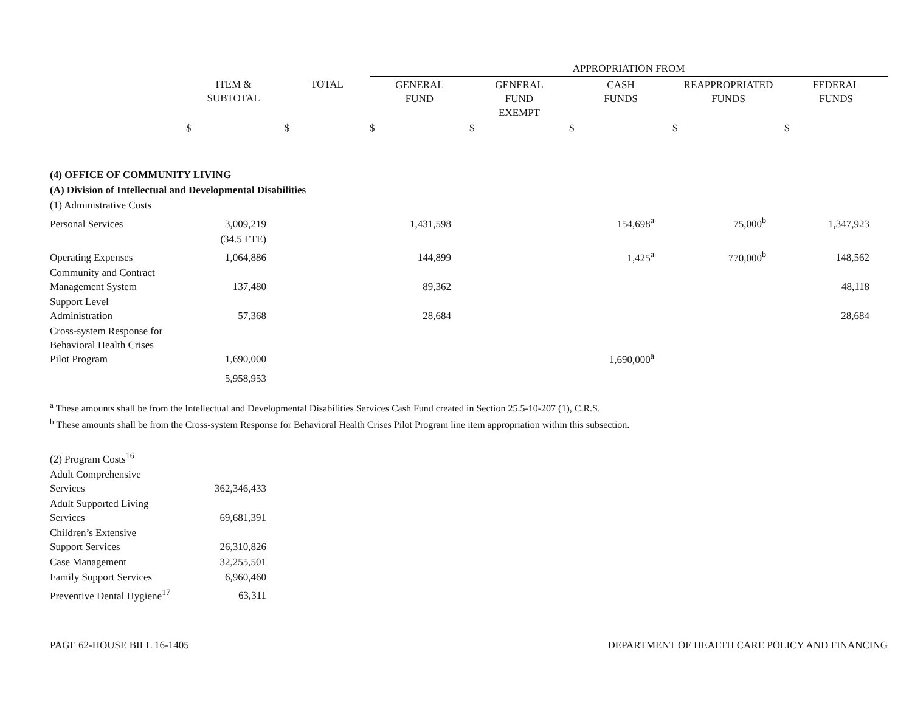| | | | APPROPRIATION FROM | | | | |
| | ITEM & SUBTOTAL | TOTAL | GENERAL FUND | GENERAL FUND EXEMPT | CASH FUNDS | REAPPROPRIATED FUNDS | FEDERAL FUNDS |
| | $ | $ | $ | $ | $ | $ | $ |
| (4) OFFICE OF COMMUNITY LIVING | | | | | | | |
| (A) Division of Intellectual and Developmental Disabilities | | | | | | | |
| (1) Administrative Costs | | | | | | | |
| Personal Services | 3,009,219 | | 1,431,598 | | 154,698<sup>a</sup> | 75,000<sup>b</sup> | 1,347,923 |
| | (34.5 FTE) | | | | | | |
| Operating Expenses | 1,064,886 | | 144,899 | | 1,425<sup>a</sup> | 770,000<sup>b</sup> | 148,562 |
| Community and Contract Management System | 137,480 | | 89,362 | | | | 48,118 |
| Support Level Administration | 57,368 | | 28,684 | | | | 28,684 |
| Cross-system Response for Behavioral Health Crises Pilot Program | 1,690,000 | | | | 1,690,000<sup>a</sup> | | |
| | 5,958,953 | | | | | | |
<sup>a</sup> These amounts shall be from the Intellectual and Developmental Disabilities Services Cash Fund created in Section 25.5-10-207 (1), C.R.S.
<sup>b</sup> These amounts shall be from the Cross-system Response for Behavioral Health Crises Pilot Program line item appropriation within this subsection.
| (2) Program Costs<sup>16</sup> | |
| Adult Comprehensive Services | 362,346,433 |
| Adult Supported Living Services | 69,681,391 |
| Children’s Extensive Support Services | 26,310,826 |
| Case Management | 32,255,501 |
| Family Support Services | 6,960,460 |
| Preventive Dental Hygiene<sup>17</sup> | 63,311 |
PAGE 62-HOUSE BILL 16-1405 DEPARTMENT OF HEALTH CARE POLICY AND FINANCING